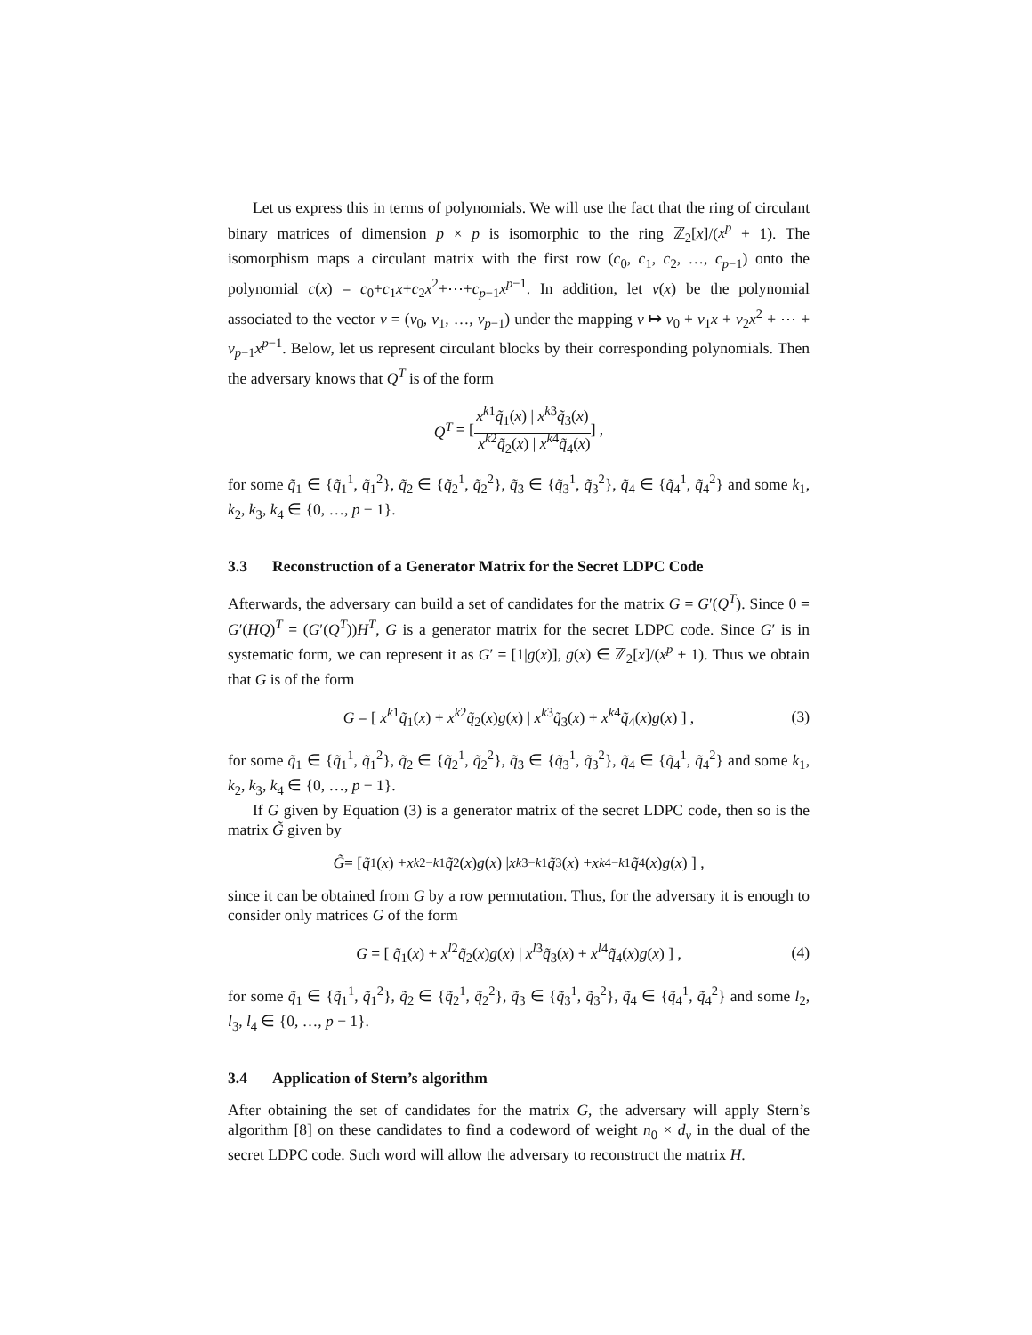Let us express this in terms of polynomials. We will use the fact that the ring of circulant binary matrices of dimension p × p is isomorphic to the ring ℤ<sub>2</sub>[x]/(x<sup>p</sup> + 1). The isomorphism maps a circulant matrix with the first row (c<sub>0</sub>, c<sub>1</sub>, c<sub>2</sub>, …, c<sub>p−1</sub>) onto the polynomial c(x) = c<sub>0</sub>+c<sub>1</sub>x+c<sub>2</sub>x<sup>2</sup>+⋯+c<sub>p−1</sub>x<sup>p−1</sup>. In addition, let v(x) be the polynomial associated to the vector v = (v<sub>0</sub>, v<sub>1</sub>, …, v<sub>p−1</sub>) under the mapping v ↦ v<sub>0</sub> + v<sub>1</sub>x + v<sub>2</sub>x<sup>2</sup> + ⋯ + v<sub>p−1</sub>x<sup>p−1</sup>. Below, let us represent circulant blocks by their corresponding polynomials. Then the adversary knows that Q<sup>T</sup> is of the form
Q<sup>T</sup> = [ x<sup>k1</sup>q̃<sub>1</sub>(x) | x<sup>k3</sup>q̃<sub>3</sub>(x)
x<sup>k2</sup>q̃<sub>2</sub>(x) | x<sup>k4</sup>q̃<sub>4</sub>(x) ] ,
for some q̃<sub>1</sub> ∈ {q̃<sub>1</sub><sup>1</sup>, q̃<sub>1</sub><sup>2</sup>}, q̃<sub>2</sub> ∈ {q̃<sub>2</sub><sup>1</sup>, q̃<sub>2</sub><sup>2</sup>}, q̃<sub>3</sub> ∈ {q̃<sub>3</sub><sup>1</sup>, q̃<sub>3</sub><sup>2</sup>}, q̃<sub>4</sub> ∈ {q̃<sub>4</sub><sup>1</sup>, q̃<sub>4</sub><sup>2</sup>} and some k<sub>1</sub>, k<sub>2</sub>, k<sub>3</sub>, k<sub>4</sub> ∈ {0, …, p − 1}.
3.3 Reconstruction of a Generator Matrix for the Secret LDPC Code
Afterwards, the adversary can build a set of candidates for the matrix G = G′(Q<sup>T</sup>). Since 0 = G′(HQ)<sup>T</sup> = (G′(Q<sup>T</sup>))H<sup>T</sup>, G is a generator matrix for the secret LDPC code. Since G′ is in systematic form, we can represent it as G′ = [1|g(x)], g(x) ∈ ℤ<sub>2</sub>[x]/(x<sup>p</sup> + 1). Thus we obtain that G is of the form
G = [ x<sup>k1</sup>q̃<sub>1</sub>(x) + x<sup>k2</sup>q̃<sub>2</sub>(x)g(x) | x<sup>k3</sup>q̃<sub>3</sub>(x) + x<sup>k4</sup>q̃<sub>4</sub>(x)g(x) ] , (3)
for some q̃<sub>1</sub> ∈ {q̃<sub>1</sub><sup>1</sup>, q̃<sub>1</sub><sup>2</sup>}, q̃<sub>2</sub> ∈ {q̃<sub>2</sub><sup>1</sup>, q̃<sub>2</sub><sup>2</sup>}, q̃<sub>3</sub> ∈ {q̃<sub>3</sub><sup>1</sup>, q̃<sub>3</sub><sup>2</sup>}, q̃<sub>4</sub> ∈ {q̃<sub>4</sub><sup>1</sup>, q̃<sub>4</sub><sup>2</sup>} and some k<sub>1</sub>, k<sub>2</sub>, k<sub>3</sub>, k<sub>4</sub> ∈ {0, …, p − 1}.
If G given by Equation (3) is a generator matrix of the secret LDPC code, then so is the matrix G̃ given by
G̃ = [ q̃<sub>1</sub>(x) + x<sup>k2−k1</sup> q̃<sub>2</sub>(x) g (x) | x<sup>k3−k1</sup> q̃<sub>3</sub>(x) + x<sup>k4−k1</sup> q̃<sub>4</sub>(x) g (x) ] ,
since it can be obtained from G by a row permutation. Thus, for the adversary it is enough to consider only matrices G of the form
G = [ q̃<sub>1</sub>(x) + x<sup>l2</sup>q̃<sub>2</sub>(x)g(x) | x<sup>l3</sup>q̃<sub>3</sub>(x) + x<sup>l4</sup>q̃<sub>4</sub>(x)g(x) ] , (4)
for some q̃<sub>1</sub> ∈ {q̃<sub>1</sub><sup>1</sup>, q̃<sub>1</sub><sup>2</sup>}, q̃<sub>2</sub> ∈ {q̃<sub>2</sub><sup>1</sup>, q̃<sub>2</sub><sup>2</sup>}, q̃<sub>3</sub> ∈ {q̃<sub>3</sub><sup>1</sup>, q̃<sub>3</sub><sup>2</sup>}, q̃<sub>4</sub> ∈ {q̃<sub>4</sub><sup>1</sup>, q̃<sub>4</sub><sup>2</sup>} and some l<sub>2</sub>, l<sub>3</sub>, l<sub>4</sub> ∈ {0, …, p − 1}.
3.4 Application of Stern’s algorithm
After obtaining the set of candidates for the matrix G, the adversary will apply Stern’s algorithm [8] on these candidates to find a codeword of weight n<sub>0</sub> × d<sub>v</sub> in the dual of the secret LDPC code. Such word will allow the adversary to reconstruct the matrix H.